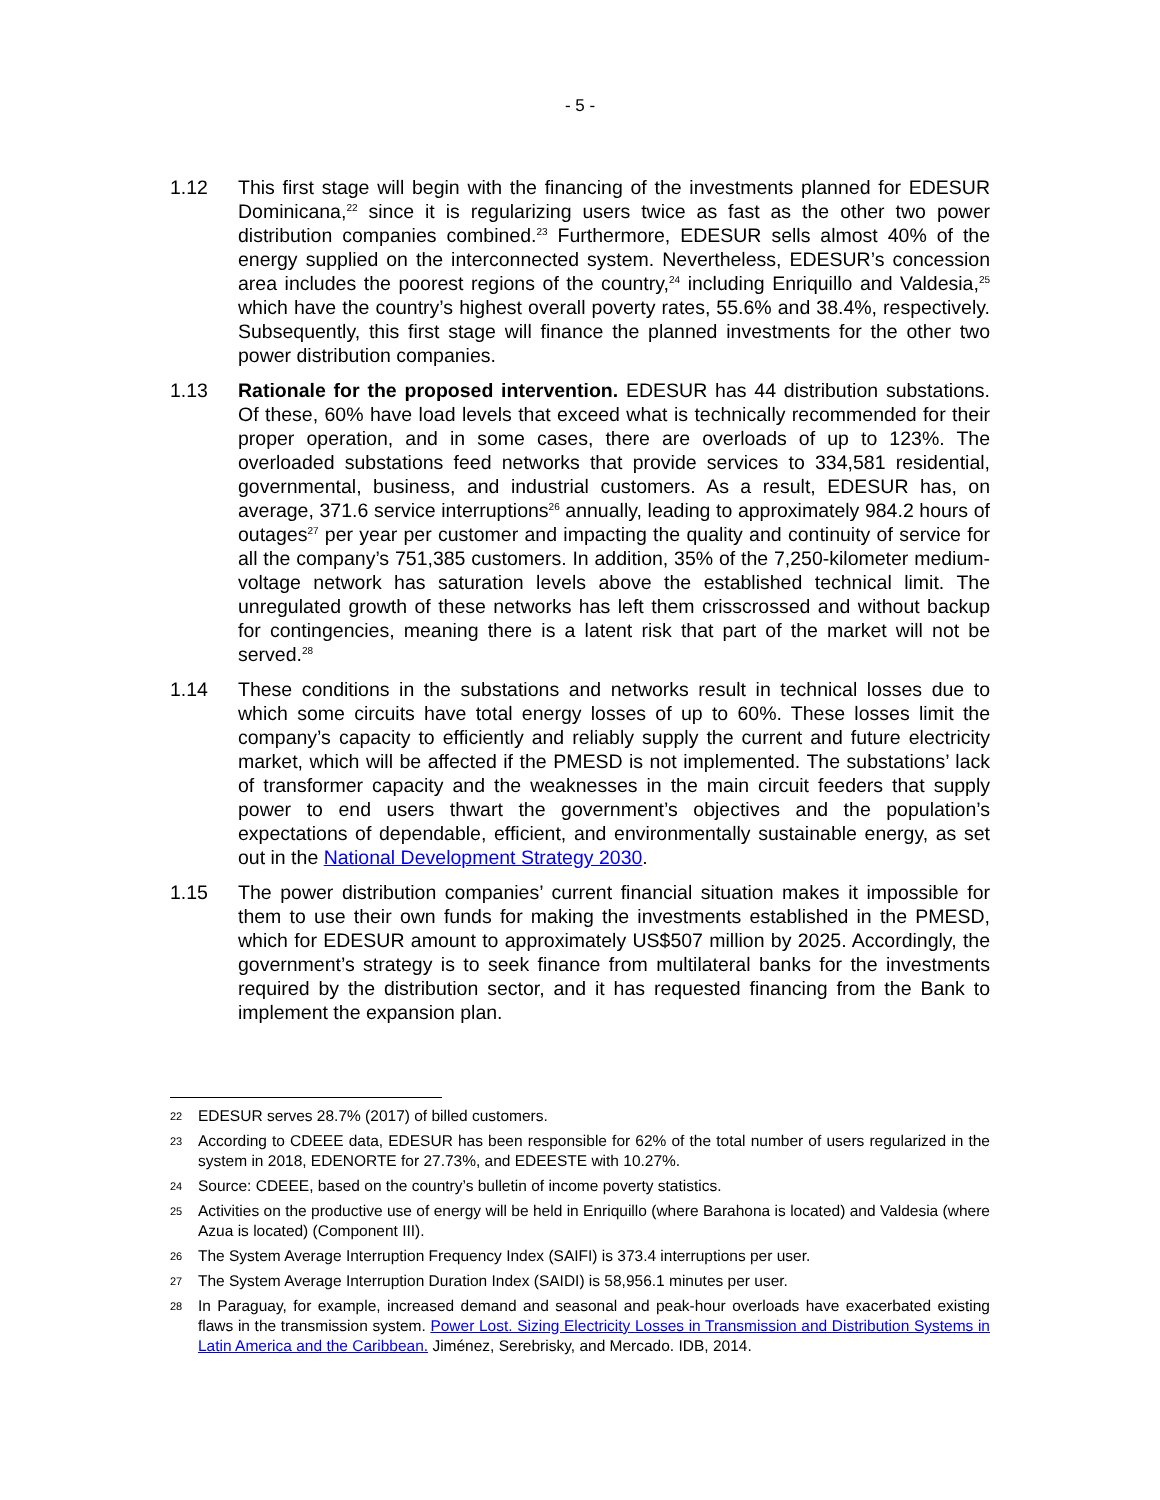- 5 -
1.12 This first stage will begin with the financing of the investments planned for EDESUR Dominicana,<sup>22</sup> since it is regularizing users twice as fast as the other two power distribution companies combined.<sup>23</sup> Furthermore, EDESUR sells almost 40% of the energy supplied on the interconnected system. Nevertheless, EDESUR’s concession area includes the poorest regions of the country,<sup>24</sup> including Enriquillo and Valdesia,<sup>25</sup> which have the country’s highest overall poverty rates, 55.6% and 38.4%, respectively. Subsequently, this first stage will finance the planned investments for the other two power distribution companies.
1.13 Rationale for the proposed intervention. EDESUR has 44 distribution substations. Of these, 60% have load levels that exceed what is technically recommended for their proper operation, and in some cases, there are overloads of up to 123%. The overloaded substations feed networks that provide services to 334,581 residential, governmental, business, and industrial customers. As a result, EDESUR has, on average, 371.6 service interruptions<sup>26</sup> annually, leading to approximately 984.2 hours of outages<sup>27</sup> per year per customer and impacting the quality and continuity of service for all the company’s 751,385 customers. In addition, 35% of the 7,250-kilometer medium-voltage network has saturation levels above the established technical limit. The unregulated growth of these networks has left them crisscrossed and without backup for contingencies, meaning there is a latent risk that part of the market will not be served.<sup>28</sup>
1.14 These conditions in the substations and networks result in technical losses due to which some circuits have total energy losses of up to 60%. These losses limit the company’s capacity to efficiently and reliably supply the current and future electricity market, which will be affected if the PMESD is not implemented. The substations’ lack of transformer capacity and the weaknesses in the main circuit feeders that supply power to end users thwart the government’s objectives and the population’s expectations of dependable, efficient, and environmentally sustainable energy, as set out in the National Development Strategy 2030.
1.15 The power distribution companies’ current financial situation makes it impossible for them to use their own funds for making the investments established in the PMESD, which for EDESUR amount to approximately US$507 million by 2025. Accordingly, the government’s strategy is to seek finance from multilateral banks for the investments required by the distribution sector, and it has requested financing from the Bank to implement the expansion plan.
22
EDESUR serves 28.7% (2017) of billed customers.
23
According to CDEEE data, EDESUR has been responsible for 62% of the total number of users regularized in the system in 2018, EDENORTE for 27.73%, and EDEESTE with 10.27%.
24
Source: CDEEE, based on the country’s bulletin of income poverty statistics.
25
Activities on the productive use of energy will be held in Enriquillo (where Barahona is located) and Valdesia (where Azua is located) (Component III).
26
The System Average Interruption Frequency Index (SAIFI) is 373.4 interruptions per user.
27
The System Average Interruption Duration Index (SAIDI) is 58,956.1 minutes per user.
28
In Paraguay, for example, increased demand and seasonal and peak-hour overloads have exacerbated existing flaws in the transmission system. Power Lost. Sizing Electricity Losses in Transmission and Distribution Systems in Latin America and the Caribbean. Jiménez, Serebrisky, and Mercado. IDB, 2014.